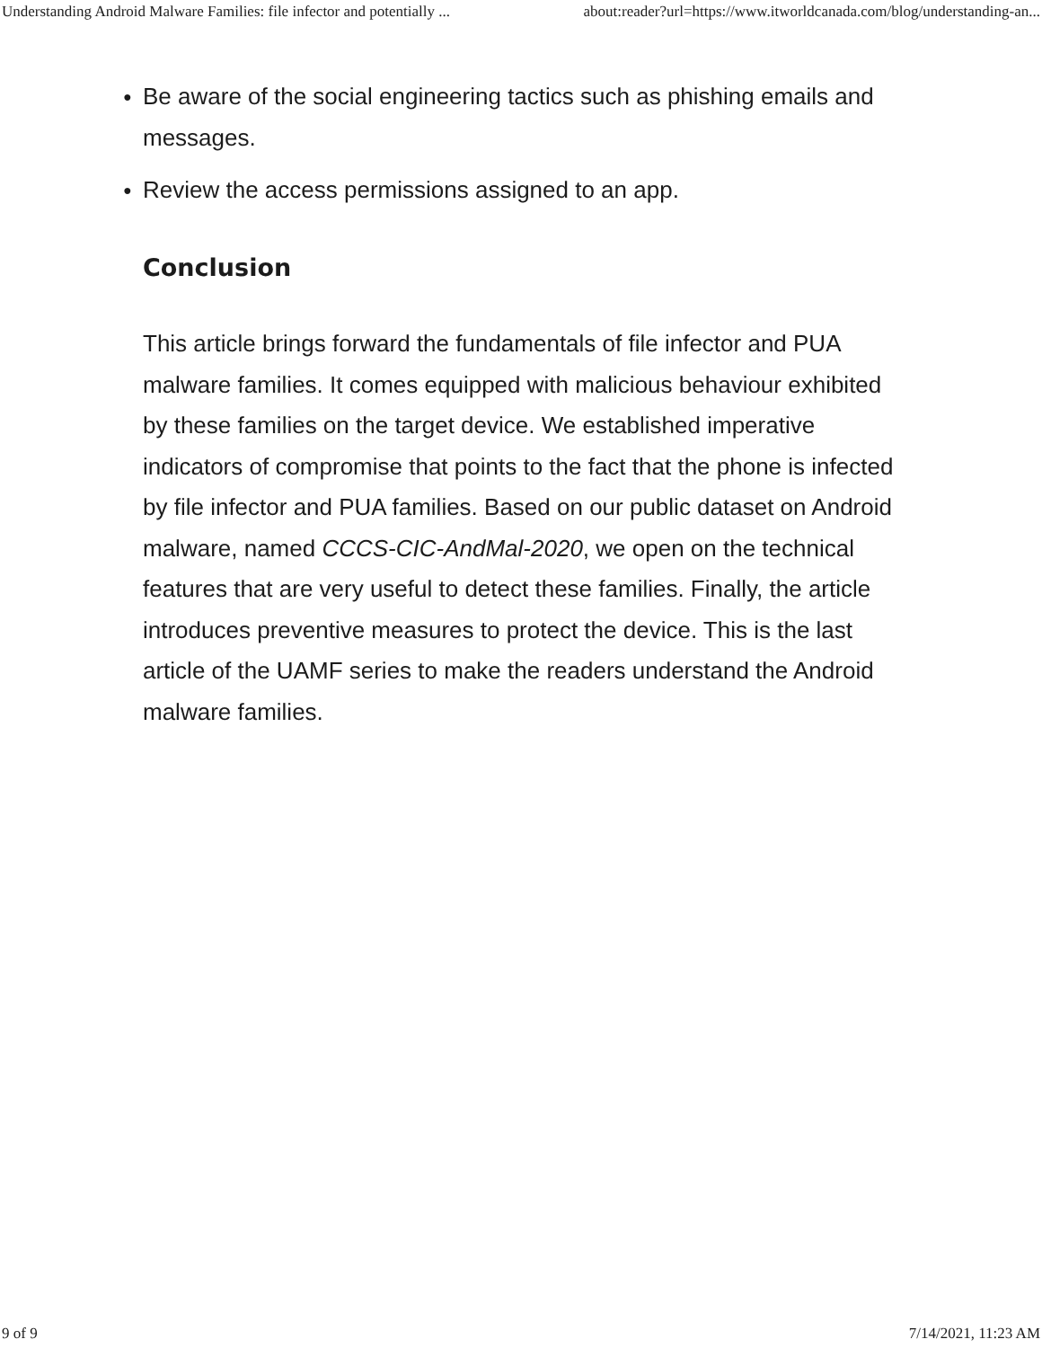Understanding Android Malware Families: file infector and potentially ... about:reader?url=https://www.itworldcanada.com/blog/understanding-an...
● Be aware of the social engineering tactics such as phishing emails and messages.
● Review the access permissions assigned to an app.
Conclusion
This article brings forward the fundamentals of file infector and PUA malware families. It comes equipped with malicious behaviour exhibited by these families on the target device. We established imperative indicators of compromise that points to the fact that the phone is infected by file infector and PUA families. Based on our public dataset on Android malware, named CCCS-CIC-AndMal-2020, we open on the technical features that are very useful to detect these families. Finally, the article introduces preventive measures to protect the device. This is the last article of the UAMF series to make the readers understand the Android malware families.
9 of 9 7/14/2021, 11:23 AM